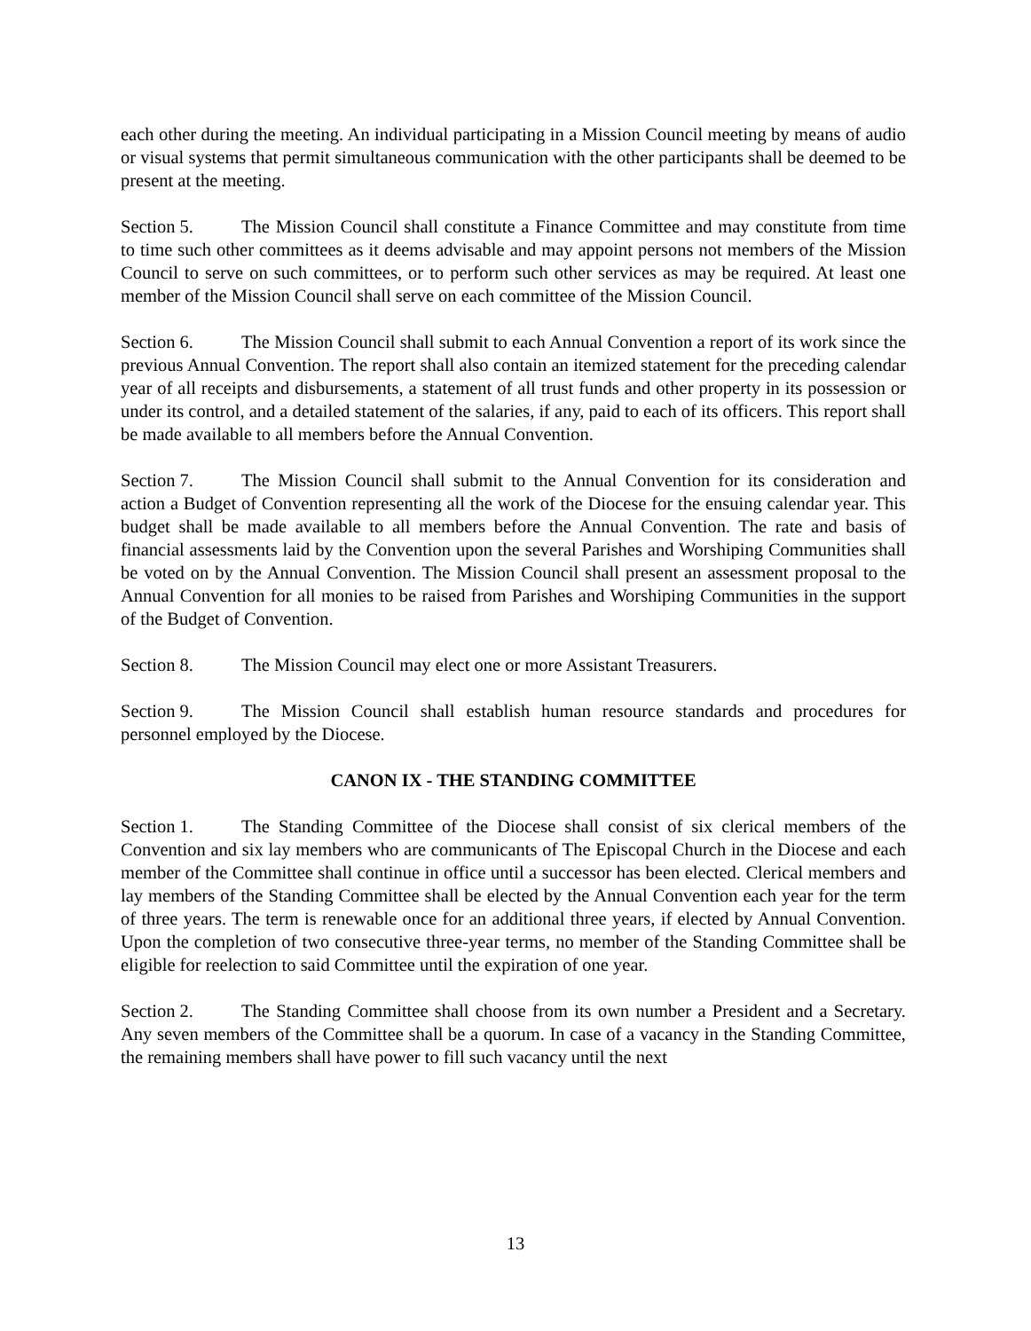each other during the meeting. An individual participating in a Mission Council meeting by means of audio or visual systems that permit simultaneous communication with the other participants shall be deemed to be present at the meeting.
Section 5. The Mission Council shall constitute a Finance Committee and may constitute from time to time such other committees as it deems advisable and may appoint persons not members of the Mission Council to serve on such committees, or to perform such other services as may be required. At least one member of the Mission Council shall serve on each committee of the Mission Council.
Section 6. The Mission Council shall submit to each Annual Convention a report of its work since the previous Annual Convention. The report shall also contain an itemized statement for the preceding calendar year of all receipts and disbursements, a statement of all trust funds and other property in its possession or under its control, and a detailed statement of the salaries, if any, paid to each of its officers. This report shall be made available to all members before the Annual Convention.
Section 7. The Mission Council shall submit to the Annual Convention for its consideration and action a Budget of Convention representing all the work of the Diocese for the ensuing calendar year. This budget shall be made available to all members before the Annual Convention. The rate and basis of financial assessments laid by the Convention upon the several Parishes and Worshiping Communities shall be voted on by the Annual Convention. The Mission Council shall present an assessment proposal to the Annual Convention for all monies to be raised from Parishes and Worshiping Communities in the support of the Budget of Convention.
Section 8. The Mission Council may elect one or more Assistant Treasurers.
Section 9. The Mission Council shall establish human resource standards and procedures for personnel employed by the Diocese.
CANON IX - THE STANDING COMMITTEE
Section 1. The Standing Committee of the Diocese shall consist of six clerical members of the Convention and six lay members who are communicants of The Episcopal Church in the Diocese and each member of the Committee shall continue in office until a successor has been elected. Clerical members and lay members of the Standing Committee shall be elected by the Annual Convention each year for the term of three years. The term is renewable once for an additional three years, if elected by Annual Convention. Upon the completion of two consecutive three-year terms, no member of the Standing Committee shall be eligible for reelection to said Committee until the expiration of one year.
Section 2. The Standing Committee shall choose from its own number a President and a Secretary. Any seven members of the Committee shall be a quorum. In case of a vacancy in the Standing Committee, the remaining members shall have power to fill such vacancy until the next
13